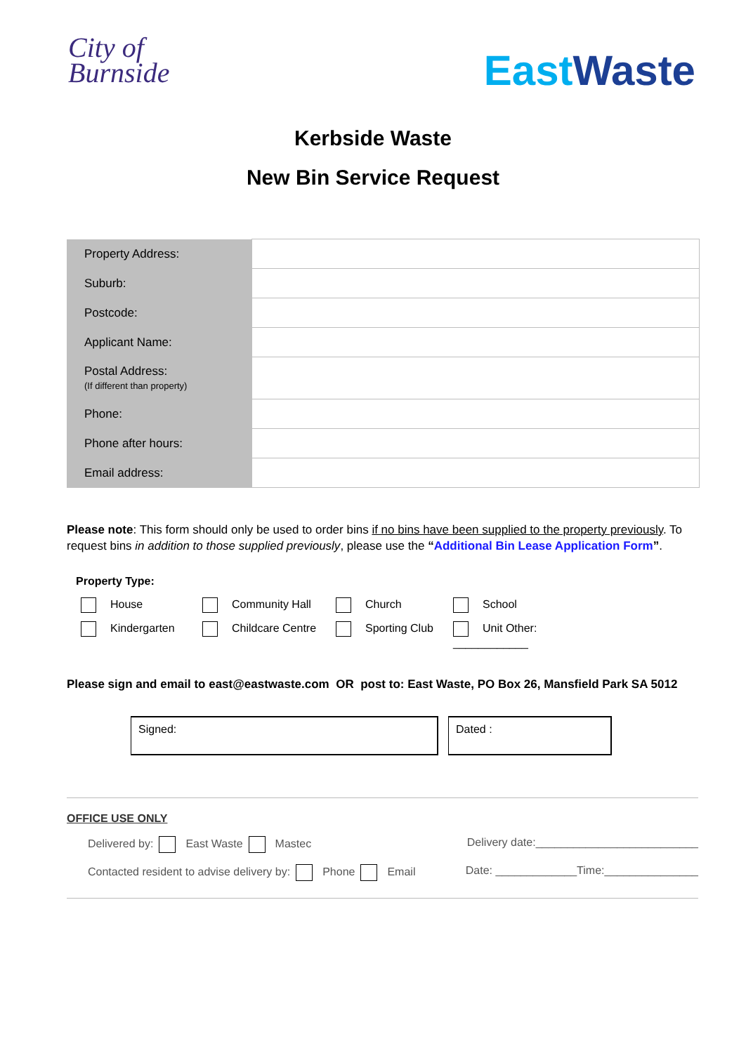City of
Burnside
East Waste
Kerbside Waste
New Bin Service Request
| Property Address: | |
| Suburb: | |
| Postcode: | |
| Applicant Name: | |
| Postal Address: (If different than property) | |
| Phone: | |
| Phone after hours: | |
| Email address: | |
Please note: This form should only be used to order bins if no bins have been supplied to the property previously. To request bins in addition to those supplied previously, please use the “Additional Bin Lease Application Form”.
Property Type:
House
Community Hall
Church
School
Kindergarten
Childcare Centre
Sporting Club
Unit Other: ____________
Please sign and email to east@eastwaste.com OR post to: East Waste, PO Box 26, Mansfield Park SA 5012
Signed: Dated :
OFFICE USE ONLY
Delivered by: East Waste Mastec Delivery date:__________________________
Contacted resident to advise delivery by: Phone Email Date: _____________Time:_______________